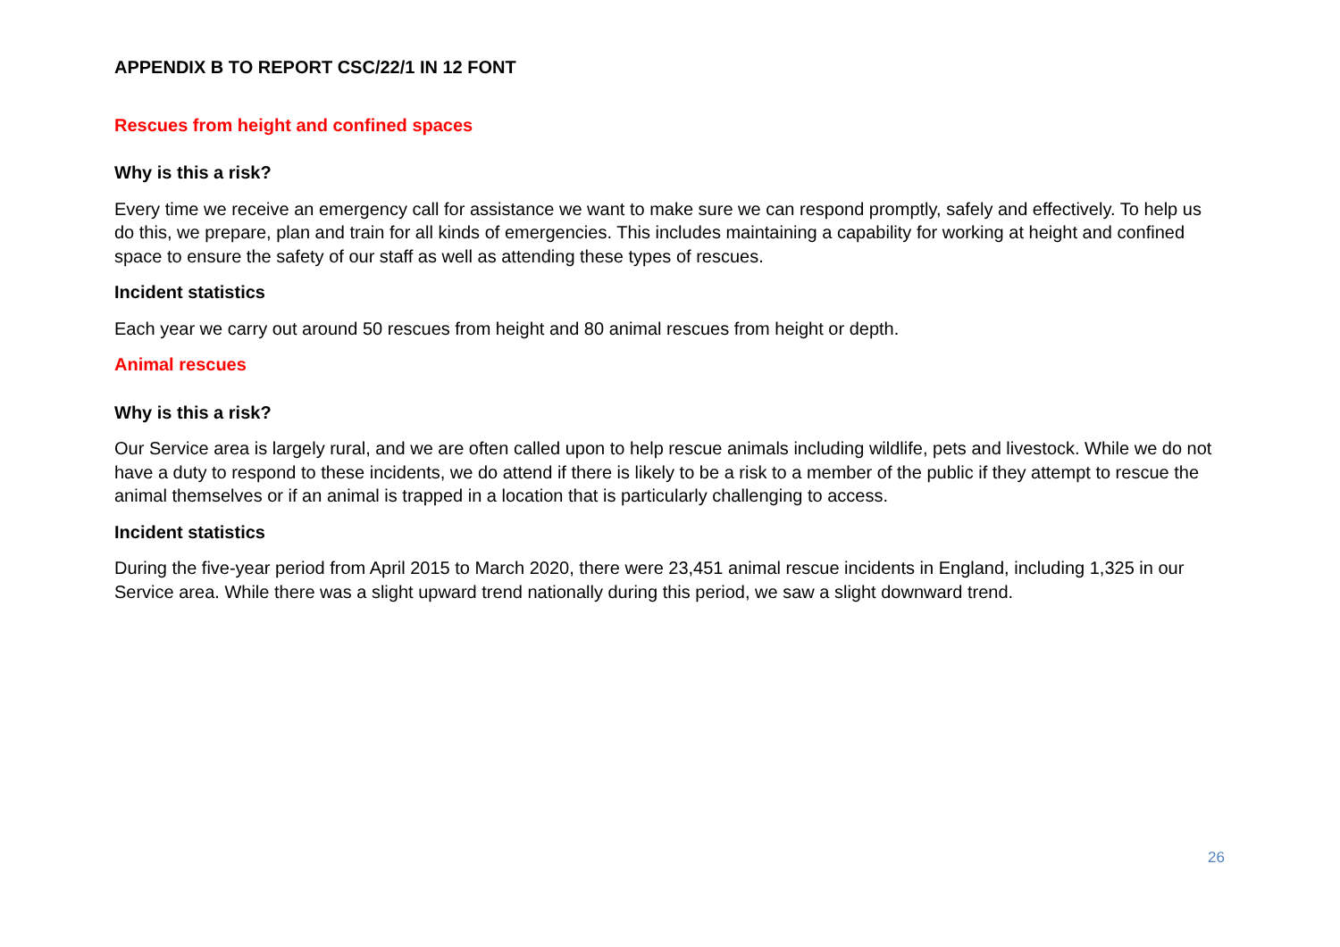APPENDIX B TO REPORT CSC/22/1 IN 12 FONT
Rescues from height and confined spaces
Why is this a risk?
Every time we receive an emergency call for assistance we want to make sure we can respond promptly, safely and effectively. To help us do this, we prepare, plan and train for all kinds of emergencies. This includes maintaining a capability for working at height and confined space to ensure the safety of our staff as well as attending these types of rescues.
Incident statistics
Each year we carry out around 50 rescues from height and 80 animal rescues from height or depth.
Animal rescues
Why is this a risk?
Our Service area is largely rural, and we are often called upon to help rescue animals including wildlife, pets and livestock. While we do not have a duty to respond to these incidents, we do attend if there is likely to be a risk to a member of the public if they attempt to rescue the animal themselves or if an animal is trapped in a location that is particularly challenging to access.
Incident statistics
During the five-year period from April 2015 to March 2020, there were 23,451 animal rescue incidents in England, including 1,325 in our Service area. While there was a slight upward trend nationally during this period, we saw a slight downward trend.
26